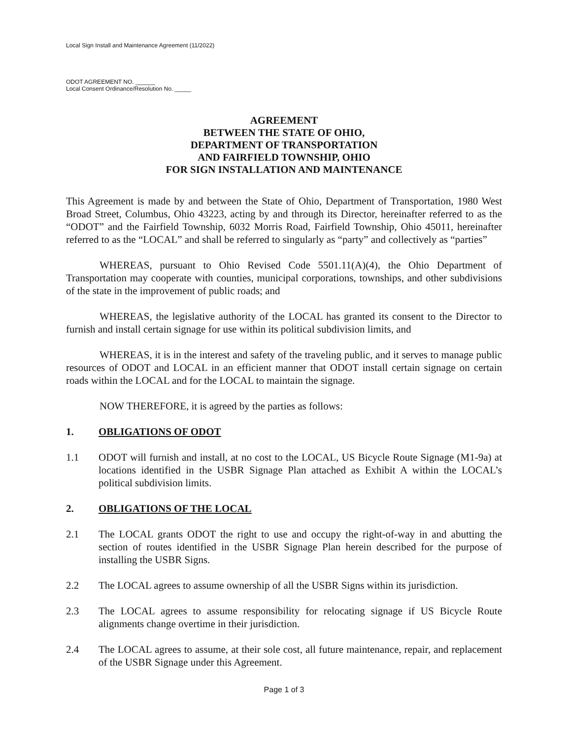Local Sign Install and Maintenance Agreement (11/2022)
ODOT AGREEMENT NO. ______
Local Consent Ordinance/Resolution No. _____
AGREEMENT
BETWEEN THE STATE OF OHIO,
DEPARTMENT OF TRANSPORTATION
AND FAIRFIELD TOWNSHIP, OHIO
FOR SIGN INSTALLATION AND MAINTENANCE
This Agreement is made by and between the State of Ohio, Department of Transportation, 1980 West Broad Street, Columbus, Ohio 43223, acting by and through its Director, hereinafter referred to as the “ODOT” and the Fairfield Township, 6032 Morris Road, Fairfield Township, Ohio 45011, hereinafter referred to as the “LOCAL” and shall be referred to singularly as “party” and collectively as “parties”
WHEREAS, pursuant to Ohio Revised Code 5501.11(A)(4), the Ohio Department of Transportation may cooperate with counties, municipal corporations, townships, and other subdivisions of the state in the improvement of public roads; and
WHEREAS, the legislative authority of the LOCAL has granted its consent to the Director to furnish and install certain signage for use within its political subdivision limits, and
WHEREAS, it is in the interest and safety of the traveling public, and it serves to manage public resources of ODOT and LOCAL in an efficient manner that ODOT install certain signage on certain roads within the LOCAL and for the LOCAL to maintain the signage.
NOW THEREFORE, it is agreed by the parties as follows:
1. OBLIGATIONS OF ODOT
1.1 ODOT will furnish and install, at no cost to the LOCAL, US Bicycle Route Signage (M1-9a) at locations identified in the USBR Signage Plan attached as Exhibit A within the LOCAL’s political subdivision limits.
2. OBLIGATIONS OF THE LOCAL
2.1 The LOCAL grants ODOT the right to use and occupy the right-of-way in and abutting the section of routes identified in the USBR Signage Plan herein described for the purpose of installing the USBR Signs.
2.2 The LOCAL agrees to assume ownership of all the USBR Signs within its jurisdiction.
2.3 The LOCAL agrees to assume responsibility for relocating signage if US Bicycle Route alignments change overtime in their jurisdiction.
2.4 The LOCAL agrees to assume, at their sole cost, all future maintenance, repair, and replacement of the USBR Signage under this Agreement.
Page 1 of 3